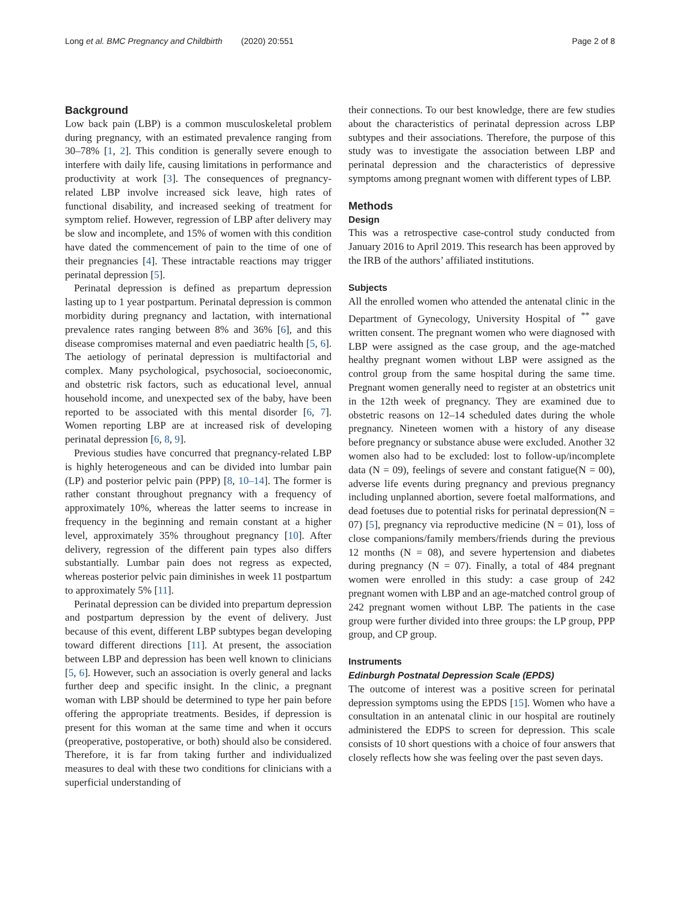Long et al. BMC Pregnancy and Childbirth (2020) 20:551 Page 2 of 8
Background
Low back pain (LBP) is a common musculoskeletal problem during pregnancy, with an estimated prevalence ranging from 30–78% [1, 2]. This condition is generally severe enough to interfere with daily life, causing limitations in performance and productivity at work [3]. The consequences of pregnancy-related LBP involve increased sick leave, high rates of functional disability, and increased seeking of treatment for symptom relief. However, regression of LBP after delivery may be slow and incomplete, and 15% of women with this condition have dated the commencement of pain to the time of one of their pregnancies [4]. These intractable reactions may trigger perinatal depression [5].
Perinatal depression is defined as prepartum depression lasting up to 1 year postpartum. Perinatal depression is common morbidity during pregnancy and lactation, with international prevalence rates ranging between 8% and 36% [6], and this disease compromises maternal and even paediatric health [5, 6]. The aetiology of perinatal depression is multifactorial and complex. Many psychological, psychosocial, socioeconomic, and obstetric risk factors, such as educational level, annual household income, and unexpected sex of the baby, have been reported to be associated with this mental disorder [6, 7]. Women reporting LBP are at increased risk of developing perinatal depression [6, 8, 9].
Previous studies have concurred that pregnancy-related LBP is highly heterogeneous and can be divided into lumbar pain (LP) and posterior pelvic pain (PPP) [8, 10–14]. The former is rather constant throughout pregnancy with a frequency of approximately 10%, whereas the latter seems to increase in frequency in the beginning and remain constant at a higher level, approximately 35% throughout pregnancy [10]. After delivery, regression of the different pain types also differs substantially. Lumbar pain does not regress as expected, whereas posterior pelvic pain diminishes in week 11 postpartum to approximately 5% [11].
Perinatal depression can be divided into prepartum depression and postpartum depression by the event of delivery. Just because of this event, different LBP subtypes began developing toward different directions [11]. At present, the association between LBP and depression has been well known to clinicians [5, 6]. However, such an association is overly general and lacks further deep and specific insight. In the clinic, a pregnant woman with LBP should be determined to type her pain before offering the appropriate treatments. Besides, if depression is present for this woman at the same time and when it occurs (preoperative, postoperative, or both) should also be considered. Therefore, it is far from taking further and individualized measures to deal with these two conditions for clinicians with a superficial understanding of
their connections. To our best knowledge, there are few studies about the characteristics of perinatal depression across LBP subtypes and their associations. Therefore, the purpose of this study was to investigate the association between LBP and perinatal depression and the characteristics of depressive symptoms among pregnant women with different types of LBP.
Methods
Design
This was a retrospective case-control study conducted from January 2016 to April 2019. This research has been approved by the IRB of the authors’ affiliated institutions.
Subjects
All the enrolled women who attended the antenatal clinic in the Department of Gynecology, University Hospital of <sup>**</sup> gave written consent. The pregnant women who were diagnosed with LBP were assigned as the case group, and the age-matched healthy pregnant women without LBP were assigned as the control group from the same hospital during the same time. Pregnant women generally need to register at an obstetrics unit in the 12th week of pregnancy. They are examined due to obstetric reasons on 12–14 scheduled dates during the whole pregnancy. Nineteen women with a history of any disease before pregnancy or substance abuse were excluded. Another 32 women also had to be excluded: lost to follow-up/incomplete data (N = 09), feelings of severe and constant fatigue(N = 00), adverse life events during pregnancy and previous pregnancy including unplanned abortion, severe foetal malformations, and dead foetuses due to potential risks for perinatal depression(N = 07) [5], pregnancy via reproductive medicine (N = 01), loss of close companions/family members/friends during the previous 12 months (N = 08), and severe hypertension and diabetes during pregnancy (N = 07). Finally, a total of 484 pregnant women were enrolled in this study: a case group of 242 pregnant women with LBP and an age-matched control group of 242 pregnant women without LBP. The patients in the case group were further divided into three groups: the LP group, PPP group, and CP group.
Instruments
Edinburgh Postnatal Depression Scale (EPDS)
The outcome of interest was a positive screen for perinatal depression symptoms using the EPDS [15]. Women who have a consultation in an antenatal clinic in our hospital are routinely administered the EDPS to screen for depression. This scale consists of 10 short questions with a choice of four answers that closely reflects how she was feeling over the past seven days.